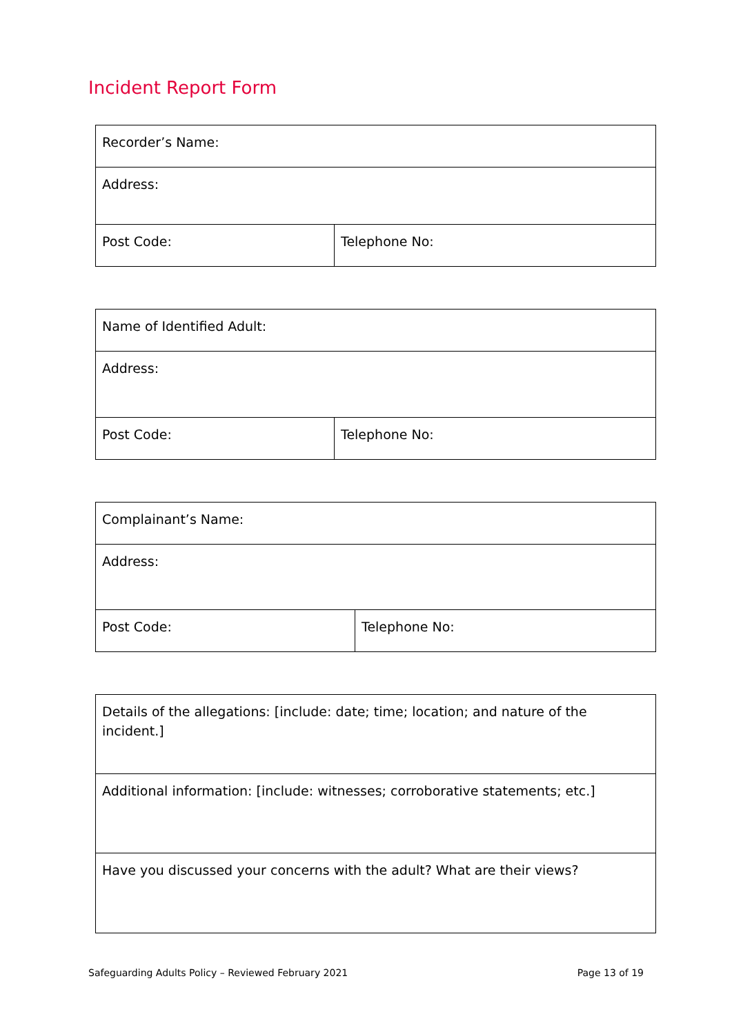Incident Report Form
| Recorder’s Name: | |
| Address: | |
| Post Code: | Telephone No: |
| Name of Identified Adult: | |
| Address: | |
| Post Code: | Telephone No: |
| Complainant’s Name: | |
| Address: | |
| Post Code: | Telephone No: |
| Details of the allegations: [include: date; time; location; and nature of the incident.] |
| Additional information: [include: witnesses; corroborative statements; etc.] |
| Have you discussed your concerns with the adult? What are their views? |
Safeguarding Adults Policy – Reviewed February 2021 Page 13 of 19